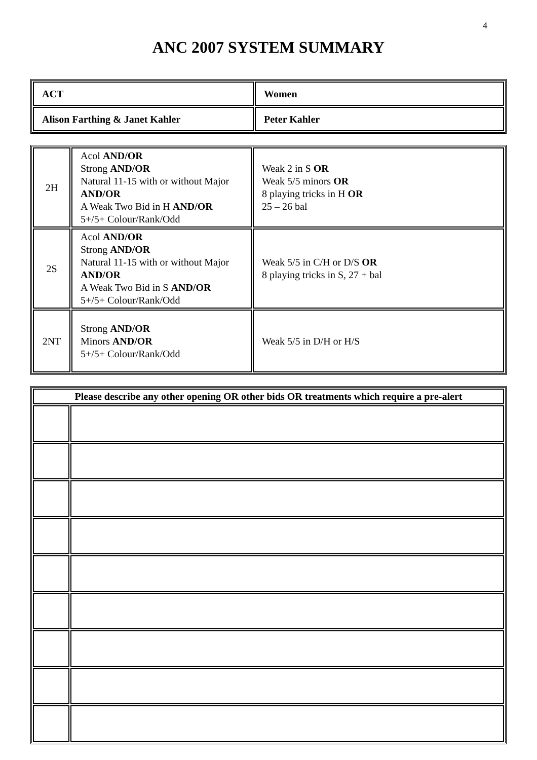4
ANC 2007 SYSTEM SUMMARY
| ACT | Women |
| Alison Farthing & Janet Kahler | Peter Kahler |
| 2H | Acol AND/OR Strong AND/OR Natural 11-15 with or without Major AND/OR A Weak Two Bid in H AND/OR 5+/5+ Colour/Rank/Odd | Weak 2 in S OR Weak 5/5 minors OR 8 playing tricks in H OR 25 – 26 bal |
| 2S | Acol AND/OR Strong AND/OR Natural 11-15 with or without Major AND/OR A Weak Two Bid in S AND/OR 5+/5+ Colour/Rank/Odd | Weak 5/5 in C/H or D/S OR 8 playing tricks in S, 27 + bal |
| 2NT | Strong AND/OR Minors AND/OR 5+/5+ Colour/Rank/Odd | Weak 5/5 in D/H or H/S |
| Please describe any other opening OR other bids OR treatments which require a pre-alert | |